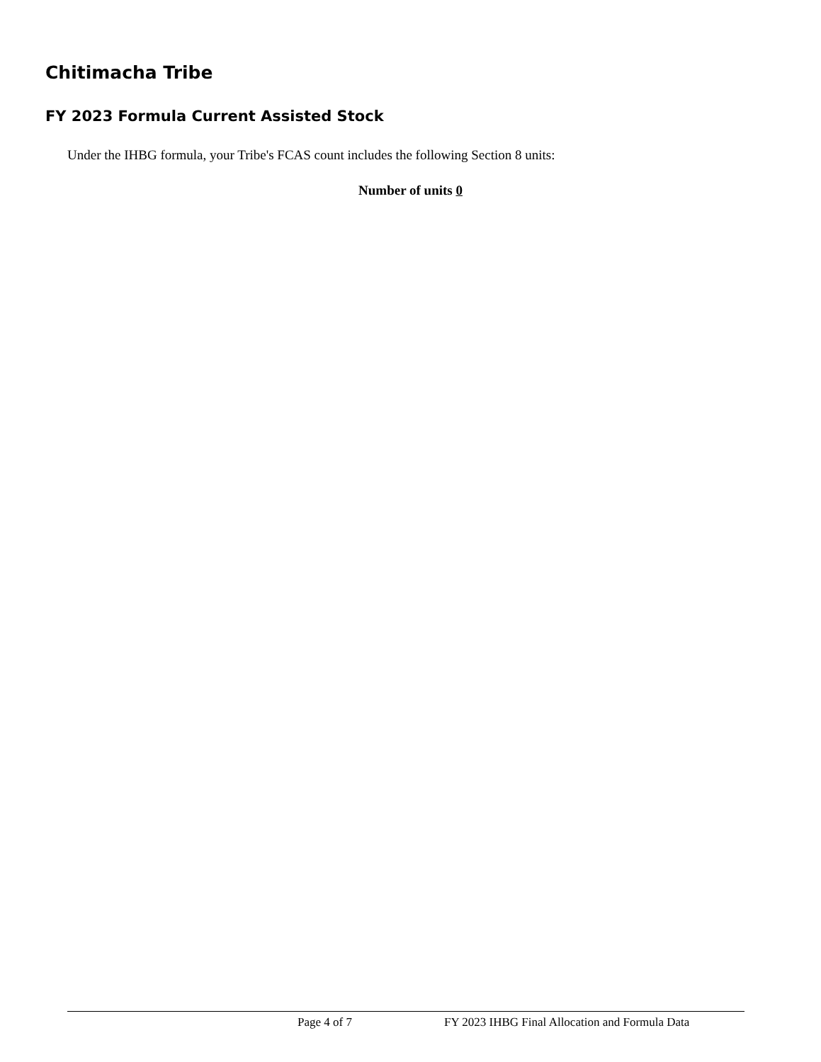Chitimacha Tribe
FY 2023 Formula Current Assisted Stock
Under the IHBG formula, your Tribe's FCAS count includes the following Section 8 units:
Number of units 0
Page 4 of 7 FY 2023 IHBG Final Allocation and Formula Data